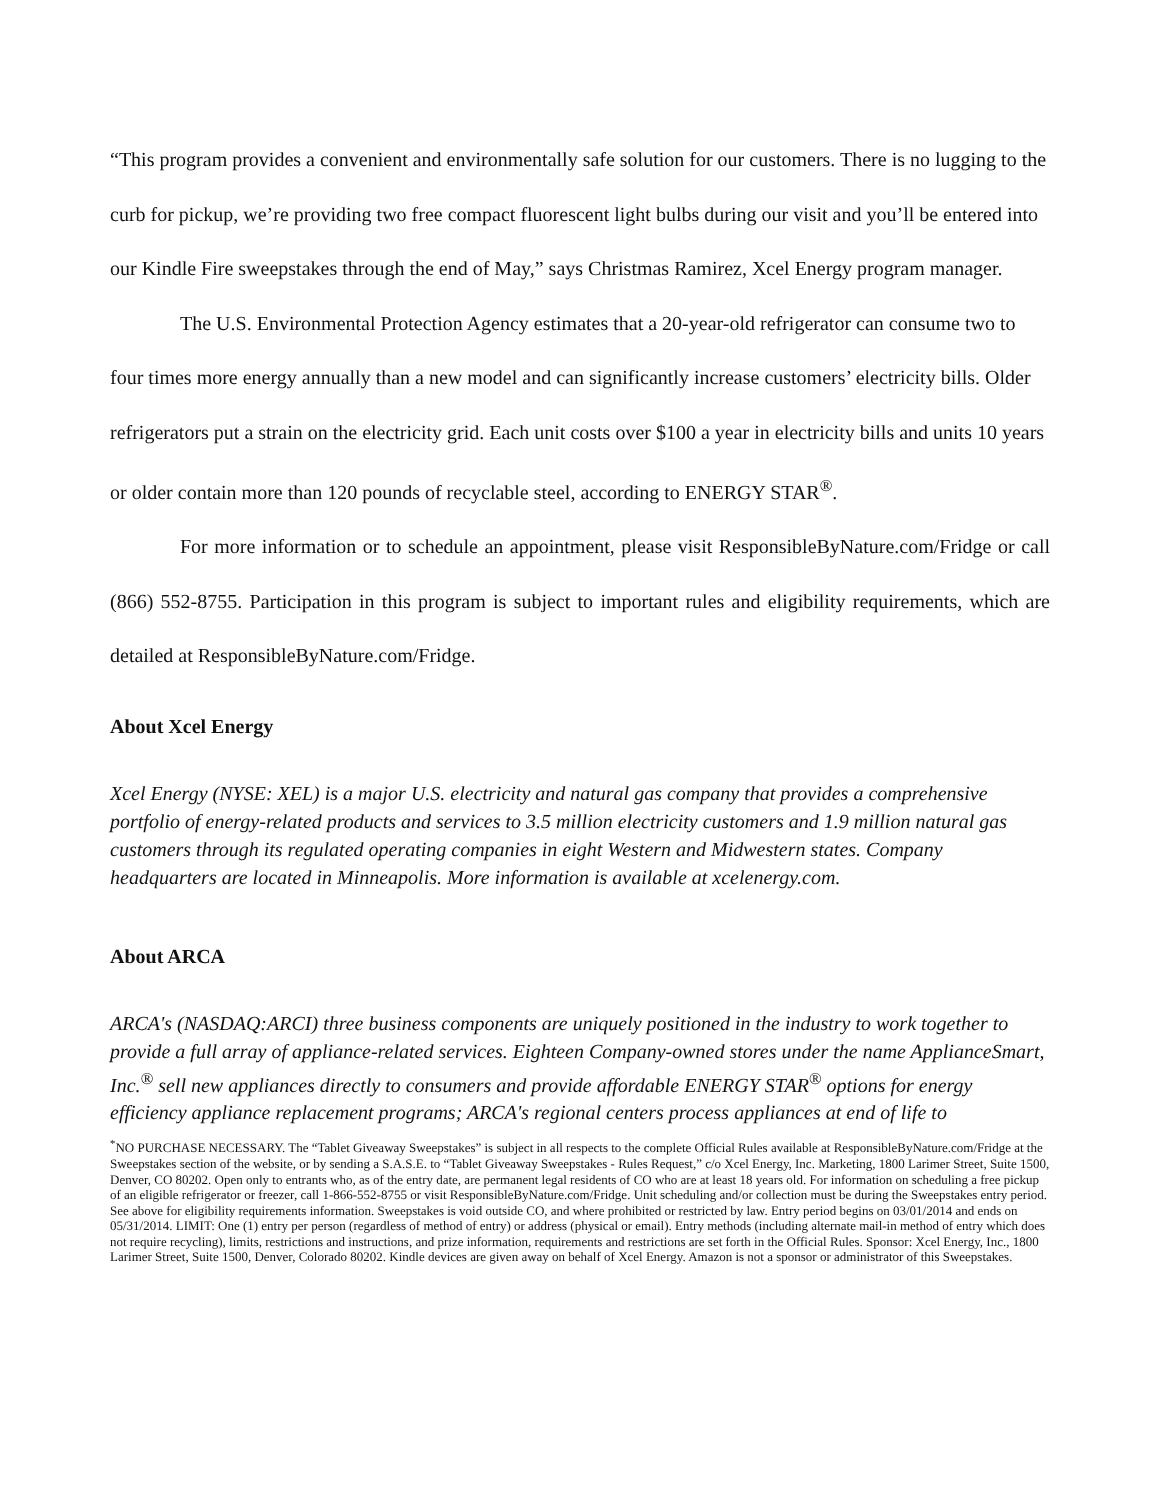“This program provides a convenient and environmentally safe solution for our customers. There is no lugging to the curb for pickup, we’re providing two free compact fluorescent light bulbs during our visit and you’ll be entered into our Kindle Fire sweepstakes through the end of May,” says Christmas Ramirez, Xcel Energy program manager.
The U.S. Environmental Protection Agency estimates that a 20-year-old refrigerator can consume two to four times more energy annually than a new model and can significantly increase customers’ electricity bills. Older refrigerators put a strain on the electricity grid. Each unit costs over $100 a year in electricity bills and units 10 years or older contain more than 120 pounds of recyclable steel, according to ENERGY STAR<sup>®</sup>.
For more information or to schedule an appointment, please visit ResponsibleByNature.com/Fridge or call (866) 552-8755. Participation in this program is subject to important rules and eligibility requirements, which are detailed at ResponsibleByNature.com/Fridge.
About Xcel Energy
Xcel Energy (NYSE: XEL) is a major U.S. electricity and natural gas company that provides a comprehensive portfolio of energy-related products and services to 3.5 million electricity customers and 1.9 million natural gas customers through its regulated operating companies in eight Western and Midwestern states. Company headquarters are located in Minneapolis. More information is available at xcelenergy.com.
About ARCA
ARCA's (NASDAQ:ARCI) three business components are uniquely positioned in the industry to work together to provide a full array of appliance-related services. Eighteen Company-owned stores under the name ApplianceSmart, Inc.<sup>®</sup> sell new appliances directly to consumers and provide affordable ENERGY STAR<sup>®</sup> options for energy efficiency appliance replacement programs; ARCA's regional centers process appliances at end of life to
<sup>*</sup> NO PURCHASE NECESSARY. The “Tablet Giveaway Sweepstakes” is subject in all respects to the complete Official Rules available at ResponsibleByNature.com/Fridge at the Sweepstakes section of the website, or by sending a S.A.S.E. to “Tablet Giveaway Sweepstakes - Rules Request,” c/o Xcel Energy, Inc. Marketing, 1800 Larimer Street, Suite 1500, Denver, CO 80202. Open only to entrants who, as of the entry date, are permanent legal residents of CO who are at least 18 years old. For information on scheduling a free pickup of an eligible refrigerator or freezer, call 1-866-552-8755 or visit ResponsibleByNature.com/Fridge. Unit scheduling and/or collection must be during the Sweepstakes entry period. See above for eligibility requirements information. Sweepstakes is void outside CO, and where prohibited or restricted by law. Entry period begins on 03/01/2014 and ends on 05/31/2014. LIMIT: One (1) entry per person (regardless of method of entry) or address (physical or email). Entry methods (including alternate mail-in method of entry which does not require recycling), limits, restrictions and instructions, and prize information, requirements and restrictions are set forth in the Official Rules. Sponsor: Xcel Energy, Inc., 1800 Larimer Street, Suite 1500, Denver, Colorado 80202. Kindle devices are given away on behalf of Xcel Energy. Amazon is not a sponsor or administrator of this Sweepstakes.